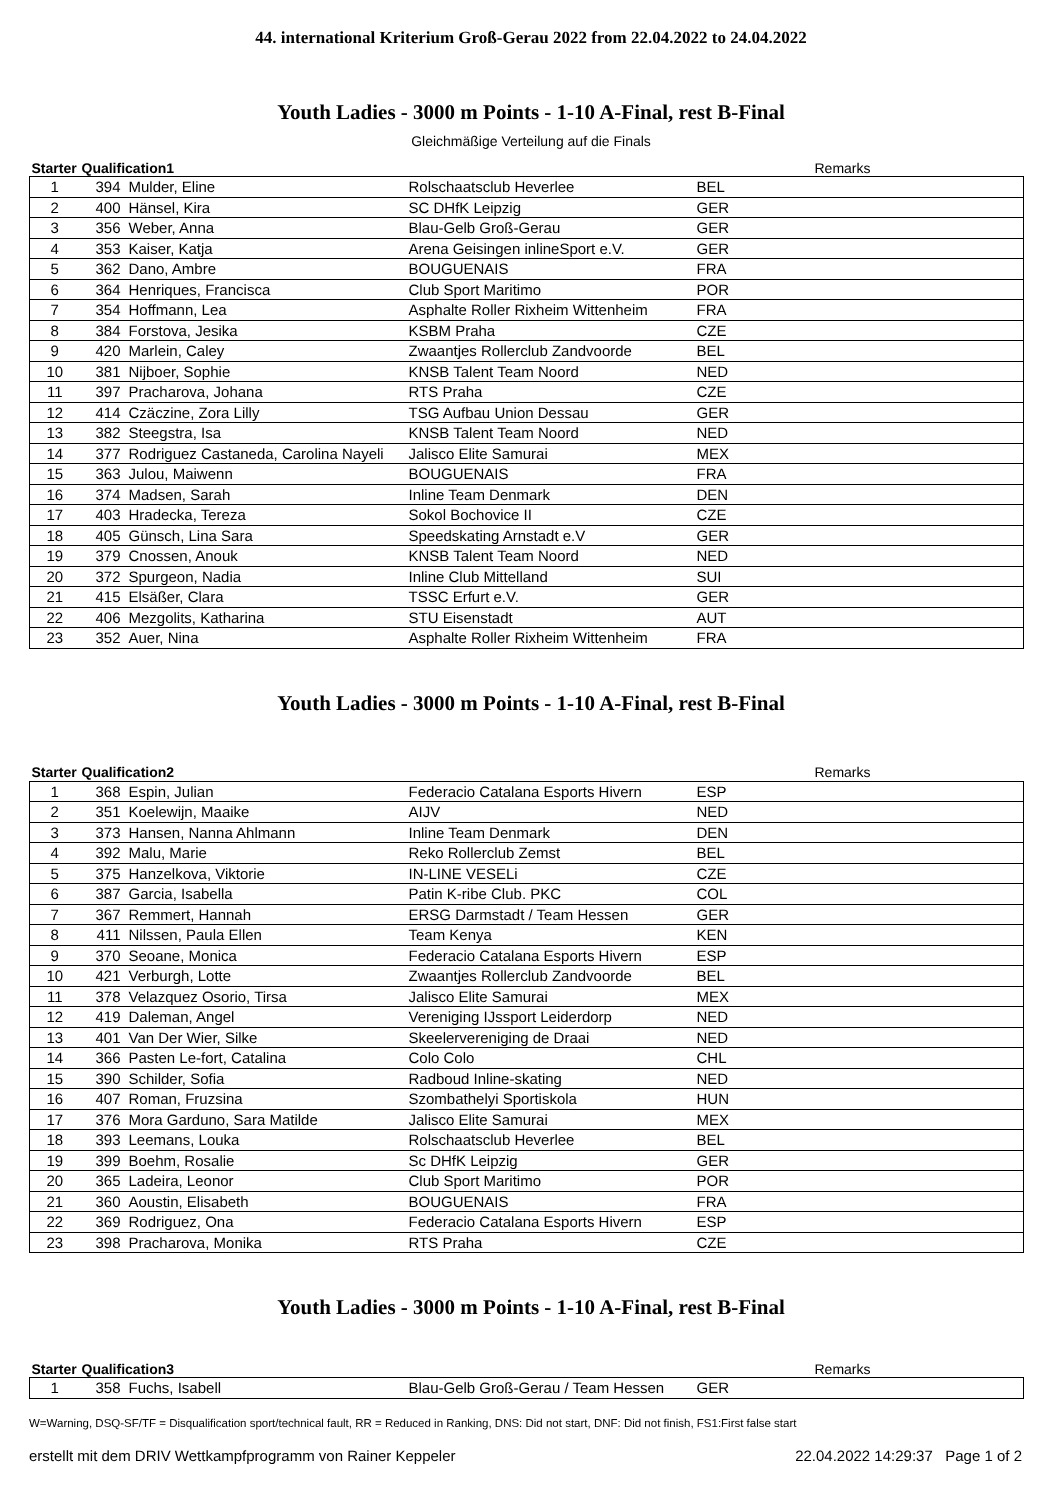44. international Kriterium Groß-Gerau 2022 from 22.04.2022 to 24.04.2022
Youth Ladies - 3000 m Points - 1-10 A-Final, rest B-Final
Gleichmäßige Verteilung auf die Finals
| Starter | Qualification1 | | | | Remarks |
| --- | --- | --- | --- | --- | --- |
| 1 | 394 | Mulder, Eline | Rolschaatsclub Heverlee | BEL | |
| 2 | 400 | Hänsel, Kira | SC DHfK Leipzig | GER | |
| 3 | 356 | Weber, Anna | Blau-Gelb Groß-Gerau | GER | |
| 4 | 353 | Kaiser, Katja | Arena Geisingen inlineSport e.V. | GER | |
| 5 | 362 | Dano, Ambre | BOUGUENAIS | FRA | |
| 6 | 364 | Henriques, Francisca | Club Sport Maritimo | POR | |
| 7 | 354 | Hoffmann, Lea | Asphalte Roller Rixheim Wittenheim | FRA | |
| 8 | 384 | Forstova, Jesika | KSBM Praha | CZE | |
| 9 | 420 | Marlein, Caley | Zwaantjes Rollerclub Zandvoorde | BEL | |
| 10 | 381 | Nijboer, Sophie | KNSB Talent Team Noord | NED | |
| 11 | 397 | Pracharova, Johana | RTS Praha | CZE | |
| 12 | 414 | Czäczine, Zora Lilly | TSG Aufbau Union Dessau | GER | |
| 13 | 382 | Steegstra, Isa | KNSB Talent Team Noord | NED | |
| 14 | 377 | Rodriguez Castaneda, Carolina Nayeli | Jalisco Elite Samurai | MEX | |
| 15 | 363 | Julou, Maiwenn | BOUGUENAIS | FRA | |
| 16 | 374 | Madsen, Sarah | Inline Team Denmark | DEN | |
| 17 | 403 | Hradecka, Tereza | Sokol Bochovice II | CZE | |
| 18 | 405 | Günsch, Lina Sara | Speedskating Arnstadt e.V | GER | |
| 19 | 379 | Cnossen, Anouk | KNSB Talent Team Noord | NED | |
| 20 | 372 | Spurgeon, Nadia | Inline Club Mittelland | SUI | |
| 21 | 415 | Elsäßer, Clara | TSSC Erfurt e.V. | GER | |
| 22 | 406 | Mezgolits, Katharina | STU Eisenstadt | AUT | |
| 23 | 352 | Auer, Nina | Asphalte Roller Rixheim Wittenheim | FRA | |
Youth Ladies - 3000 m Points - 1-10 A-Final, rest B-Final
| Starter | Qualification2 | | | | Remarks |
| --- | --- | --- | --- | --- | --- |
| 1 | 368 | Espin, Julian | Federacio Catalana Esports Hivern | ESP | |
| 2 | 351 | Koelewijn, Maaike | AIJV | NED | |
| 3 | 373 | Hansen, Nanna Ahlmann | Inline Team Denmark | DEN | |
| 4 | 392 | Malu, Marie | Reko Rollerclub Zemst | BEL | |
| 5 | 375 | Hanzelkova, Viktorie | IN-LINE VESELi | CZE | |
| 6 | 387 | Garcia, Isabella | Patin K-ribe Club. PKC | COL | |
| 7 | 367 | Remmert, Hannah | ERSG Darmstadt / Team Hessen | GER | |
| 8 | 411 | Nilssen, Paula Ellen | Team Kenya | KEN | |
| 9 | 370 | Seoane, Monica | Federacio Catalana Esports Hivern | ESP | |
| 10 | 421 | Verburgh, Lotte | Zwaantjes Rollerclub Zandvoorde | BEL | |
| 11 | 378 | Velazquez Osorio, Tirsa | Jalisco Elite Samurai | MEX | |
| 12 | 419 | Daleman, Angel | Vereniging IJssport Leiderdorp | NED | |
| 13 | 401 | Van Der Wier, Silke | Skeelervereniging de Draai | NED | |
| 14 | 366 | Pasten Le-fort, Catalina | Colo Colo | CHL | |
| 15 | 390 | Schilder, Sofia | Radboud Inline-skating | NED | |
| 16 | 407 | Roman, Fruzsina | Szombathelyi Sportiskola | HUN | |
| 17 | 376 | Mora Garduno, Sara Matilde | Jalisco Elite Samurai | MEX | |
| 18 | 393 | Leemans, Louka | Rolschaatsclub Heverlee | BEL | |
| 19 | 399 | Boehm, Rosalie | Sc DHfK Leipzig | GER | |
| 20 | 365 | Ladeira, Leonor | Club Sport Maritimo | POR | |
| 21 | 360 | Aoustin, Elisabeth | BOUGUENAIS | FRA | |
| 22 | 369 | Rodriguez, Ona | Federacio Catalana Esports Hivern | ESP | |
| 23 | 398 | Pracharova, Monika | RTS Praha | CZE | |
Youth Ladies - 3000 m Points - 1-10 A-Final, rest B-Final
| Starter | Qualification3 | | | | Remarks |
| --- | --- | --- | --- | --- | --- |
| 1 | 358 | Fuchs, Isabell | Blau-Gelb Groß-Gerau / Team Hessen | GER | |
W=Warning, DSQ-SF/TF = Disqualification sport/technical fault, RR = Reduced in Ranking, DNS: Did not start, DNF: Did not finish, FS1:First false start
erstellt mit dem DRIV Wettkampfprogramm von Rainer Keppeler 22.04.2022 14:29:37 Page 1 of 2